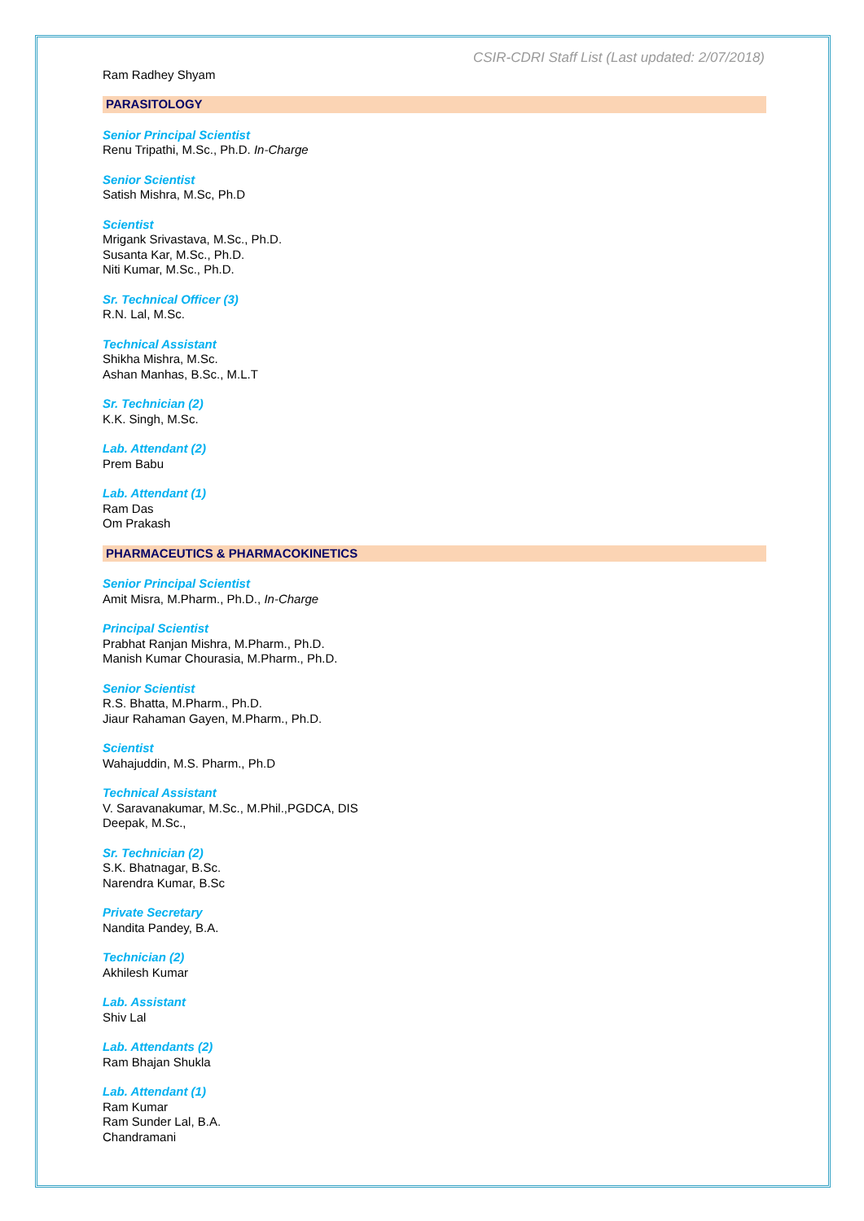CSIR-CDRI Staff List (Last updated: 2/07/2018)
Ram Radhey Shyam
PARASITOLOGY
Senior Principal Scientist
Renu Tripathi, M.Sc., Ph.D. In-Charge
Senior Scientist
Satish Mishra, M.Sc, Ph.D
Scientist
Mrigank Srivastava, M.Sc., Ph.D.
Susanta Kar, M.Sc., Ph.D.
Niti Kumar, M.Sc., Ph.D.
Sr. Technical Officer (3)
R.N. Lal, M.Sc.
Technical Assistant
Shikha Mishra, M.Sc.
Ashan Manhas, B.Sc., M.L.T
Sr. Technician (2)
K.K. Singh, M.Sc.
Lab. Attendant (2)
Prem Babu
Lab. Attendant (1)
Ram Das
Om Prakash
PHARMACEUTICS & PHARMACOKINETICS
Senior Principal Scientist
Amit Misra, M.Pharm., Ph.D., In-Charge
Principal Scientist
Prabhat Ranjan Mishra, M.Pharm., Ph.D.
Manish Kumar Chourasia, M.Pharm., Ph.D.
Senior Scientist
R.S. Bhatta, M.Pharm., Ph.D.
Jiaur Rahaman Gayen, M.Pharm., Ph.D.
Scientist
Wahajuddin, M.S. Pharm., Ph.D
Technical Assistant
V. Saravanakumar, M.Sc., M.Phil.,PGDCA, DIS
Deepak, M.Sc.,
Sr. Technician (2)
S.K. Bhatnagar, B.Sc.
Narendra Kumar, B.Sc
Private Secretary
Nandita Pandey, B.A.
Technician (2)
Akhilesh Kumar
Lab. Assistant
Shiv Lal
Lab. Attendants (2)
Ram Bhajan Shukla
Lab. Attendant (1)
Ram Kumar
Ram Sunder Lal, B.A.
Chandramani